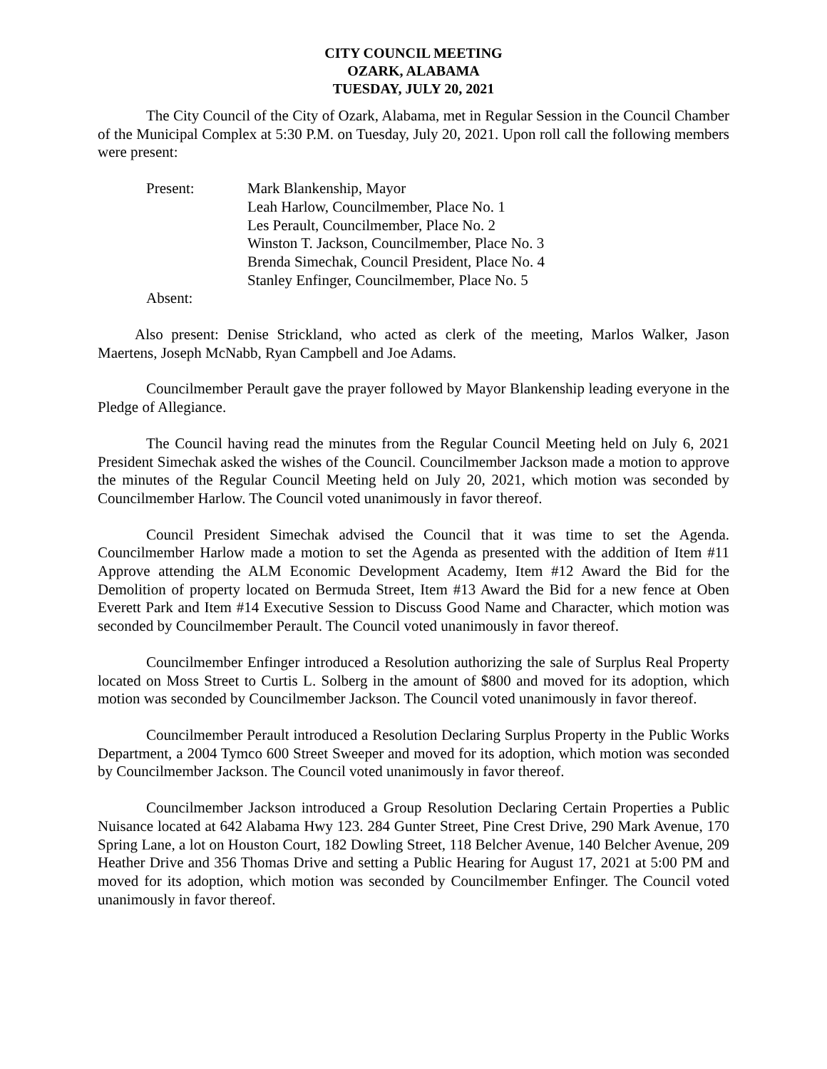CITY COUNCIL MEETING
OZARK, ALABAMA
TUESDAY, JULY 20, 2021
The City Council of the City of Ozark, Alabama, met in Regular Session in the Council Chamber of the Municipal Complex at 5:30 P.M. on Tuesday, July 20, 2021. Upon roll call the following members were present:
Present:
Mark Blankenship, Mayor
Leah Harlow, Councilmember, Place No. 1
Les Perault, Councilmember, Place No. 2
Winston T. Jackson, Councilmember, Place No. 3
Brenda Simechak, Council President, Place No. 4
Stanley Enfinger, Councilmember, Place No. 5
Absent:
Also present: Denise Strickland, who acted as clerk of the meeting, Marlos Walker, Jason Maertens, Joseph McNabb, Ryan Campbell and Joe Adams.
Councilmember Perault gave the prayer followed by Mayor Blankenship leading everyone in the Pledge of Allegiance.
The Council having read the minutes from the Regular Council Meeting held on July 6, 2021 President Simechak asked the wishes of the Council. Councilmember Jackson made a motion to approve the minutes of the Regular Council Meeting held on July 20, 2021, which motion was seconded by Councilmember Harlow. The Council voted unanimously in favor thereof.
Council President Simechak advised the Council that it was time to set the Agenda. Councilmember Harlow made a motion to set the Agenda as presented with the addition of Item #11 Approve attending the ALM Economic Development Academy, Item #12 Award the Bid for the Demolition of property located on Bermuda Street, Item #13 Award the Bid for a new fence at Oben Everett Park and Item #14 Executive Session to Discuss Good Name and Character, which motion was seconded by Councilmember Perault. The Council voted unanimously in favor thereof.
Councilmember Enfinger introduced a Resolution authorizing the sale of Surplus Real Property located on Moss Street to Curtis L. Solberg in the amount of $800 and moved for its adoption, which motion was seconded by Councilmember Jackson. The Council voted unanimously in favor thereof.
Councilmember Perault introduced a Resolution Declaring Surplus Property in the Public Works Department, a 2004 Tymco 600 Street Sweeper and moved for its adoption, which motion was seconded by Councilmember Jackson. The Council voted unanimously in favor thereof.
Councilmember Jackson introduced a Group Resolution Declaring Certain Properties a Public Nuisance located at 642 Alabama Hwy 123. 284 Gunter Street, Pine Crest Drive, 290 Mark Avenue, 170 Spring Lane, a lot on Houston Court, 182 Dowling Street, 118 Belcher Avenue, 140 Belcher Avenue, 209 Heather Drive and 356 Thomas Drive and setting a Public Hearing for August 17, 2021 at 5:00 PM and moved for its adoption, which motion was seconded by Councilmember Enfinger. The Council voted unanimously in favor thereof.